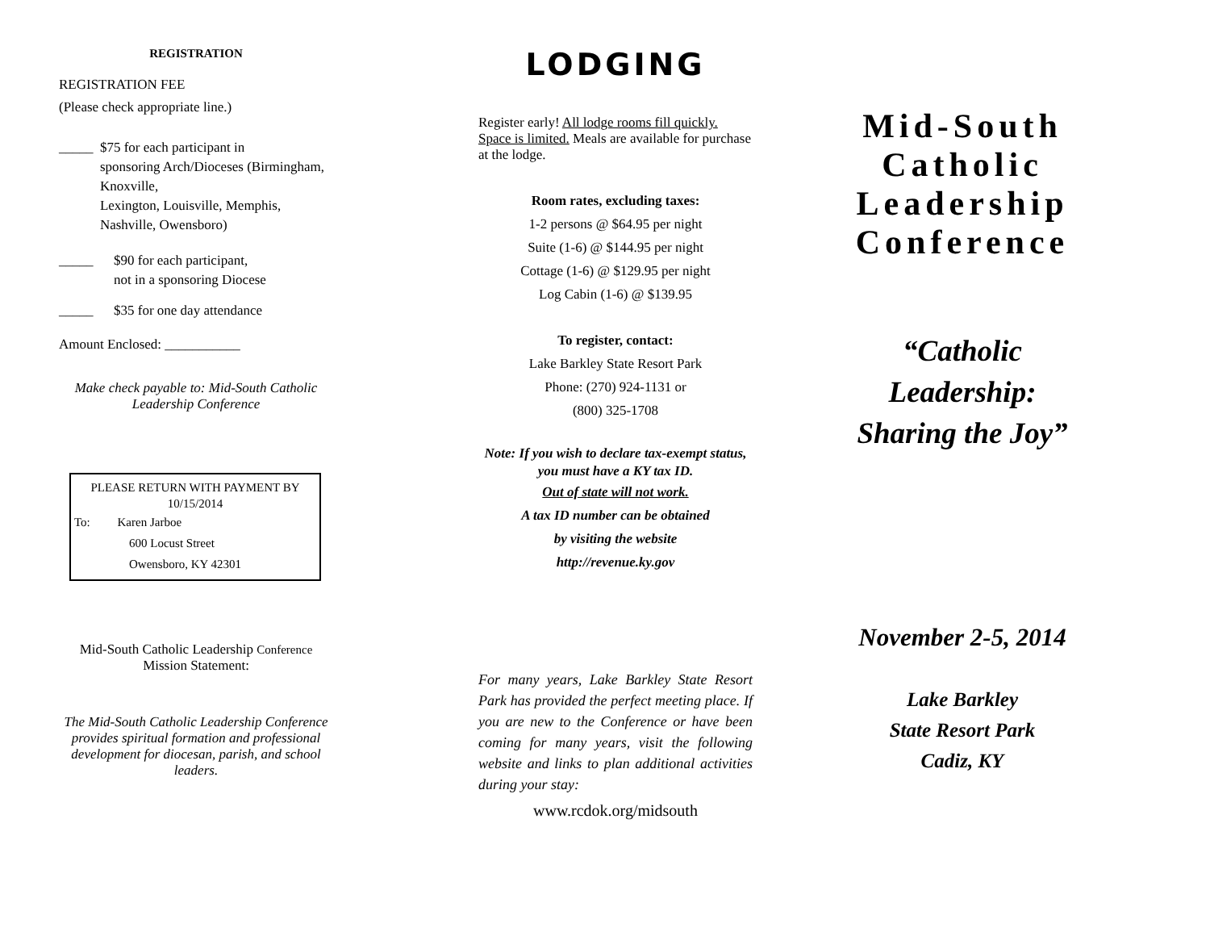REGISTRATION
REGISTRATION FEE
(Please check appropriate line.)
_____ $75 for each participant in
sponsoring Arch/Dioceses (Birmingham, Knoxville,
Lexington, Louisville, Memphis, Nashville, Owensboro)
_____ $90 for each participant,
not in a sponsoring Diocese
_____ $35 for one day attendance
Amount Enclosed: ___________
Make check payable to: Mid-South Catholic Leadership Conference
PLEASE RETURN WITH PAYMENT BY 10/15/2014
To: Karen Jarboe
600 Locust Street
Owensboro, KY 42301
Mid-South Catholic Leadership Conference
Mission Statement:
The Mid-South Catholic Leadership Conference provides spiritual formation and professional development for diocesan, parish, and school leaders.
LODGING
Register early! All lodge rooms fill quickly. Space is limited. Meals are available for purchase at the lodge.
Room rates, excluding taxes:
1-2 persons @ $64.95 per night
Suite (1-6) @ $144.95 per night
Cottage (1-6) @ $129.95 per night
Log Cabin (1-6) @ $139.95
To register, contact:
Lake Barkley State Resort Park
Phone: (270) 924-1131 or
(800) 325-1708
Note: If you wish to declare tax-exempt status, you must have a KY tax ID.
Out of state will not work.
A tax ID number can be obtained
by visiting the website
http://revenue.ky.gov
For many years, Lake Barkley State Resort Park has provided the perfect meeting place. If you are new to the Conference or have been coming for many years, visit the following website and links to plan additional activities during your stay:
www.rcdok.org/midsouth
Mid-South Catholic Leadership Conference
“Catholic Leadership: Sharing the Joy”
November 2-5, 2014
Lake Barkley
State Resort Park
Cadiz, KY